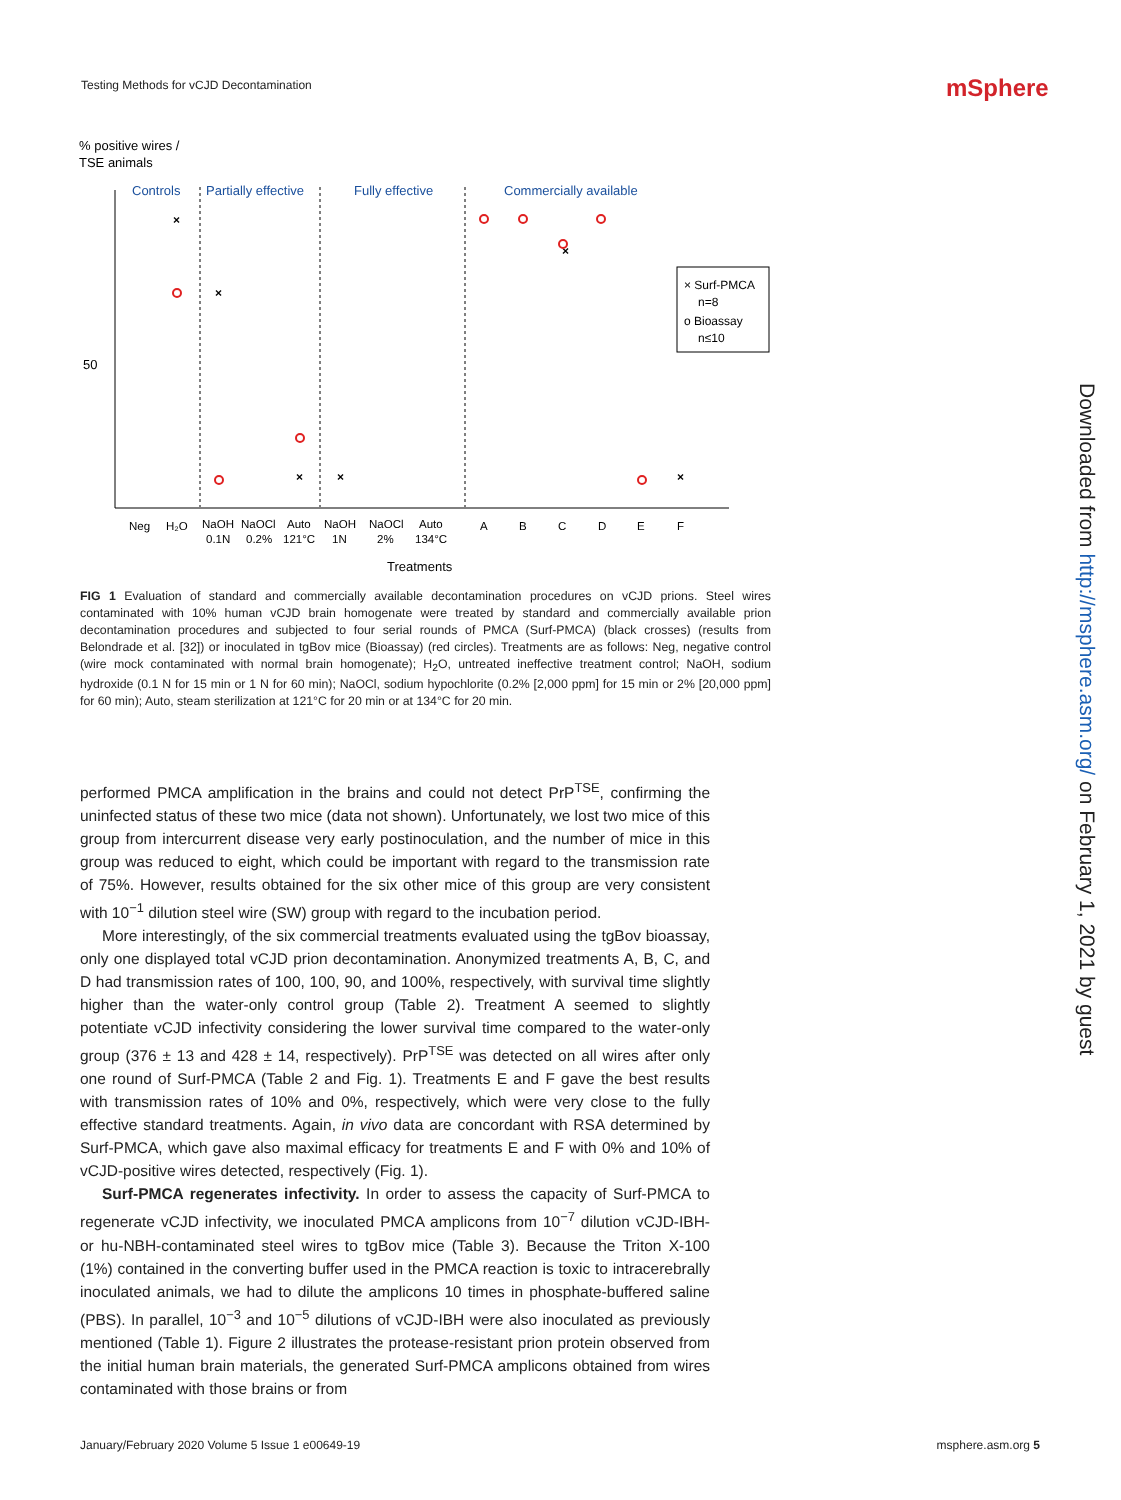Testing Methods for vCJD Decontamination
mSphere
Downloaded from http://msphere.asm.org/ on February 1, 2021 by guest
% positive wires /
TSE animals
Controls
Partially effective
Fully effective
Commercially available
50
×
×
×
×
×
×
× Surf-PMCA
n=8
o Bioassay
n≤10
Neg
H₂O
NaOH
0.1N
NaOCl
0.2%
Auto
121°C
NaOH
1N
NaOCl
2%
Auto
134°C
A
B
C
D
E
F
Treatments
FIG 1 Evaluation of standard and commercially available decontamination procedures on vCJD prions. Steel wires contaminated with 10% human vCJD brain homogenate were treated by standard and commercially available prion decontamination procedures and subjected to four serial rounds of PMCA (Surf-PMCA) (black crosses) (results from Belondrade et al. [32]) or inoculated in tgBov mice (Bioassay) (red circles). Treatments are as follows: Neg, negative control (wire mock contaminated with normal brain homogenate); H<sub>2</sub>O, untreated ineffective treatment control; NaOH, sodium hydroxide (0.1 N for 15 min or 1 N for 60 min); NaOCl, sodium hypochlorite (0.2% [2,000 ppm] for 15 min or 2% [20,000 ppm] for 60 min); Auto, steam sterilization at 121°C for 20 min or at 134°C for 20 min.
performed PMCA amplification in the brains and could not detect PrP<sup>TSE</sup>, confirming the uninfected status of these two mice (data not shown). Unfortunately, we lost two mice of this group from intercurrent disease very early postinoculation, and the number of mice in this group was reduced to eight, which could be important with regard to the transmission rate of 75%. However, results obtained for the six other mice of this group are very consistent with 10<sup>−1</sup> dilution steel wire (SW) group with regard to the incubation period.
More interestingly, of the six commercial treatments evaluated using the tgBov bioassay, only one displayed total vCJD prion decontamination. Anonymized treatments A, B, C, and D had transmission rates of 100, 100, 90, and 100%, respectively, with survival time slightly higher than the water-only control group (Table 2). Treatment A seemed to slightly potentiate vCJD infectivity considering the lower survival time compared to the water-only group (376 ± 13 and 428 ± 14, respectively). PrP<sup>TSE</sup> was detected on all wires after only one round of Surf-PMCA (Table 2 and Fig. 1). Treatments E and F gave the best results with transmission rates of 10% and 0%, respectively, which were very close to the fully effective standard treatments. Again, in vivo data are concordant with RSA determined by Surf-PMCA, which gave also maximal efficacy for treatments E and F with 0% and 10% of vCJD-positive wires detected, respectively (Fig. 1).
Surf-PMCA regenerates infectivity. In order to assess the capacity of Surf-PMCA to regenerate vCJD infectivity, we inoculated PMCA amplicons from 10<sup>−7</sup> dilution vCJD-IBH- or hu-NBH-contaminated steel wires to tgBov mice (Table 3). Because the Triton X-100 (1%) contained in the converting buffer used in the PMCA reaction is toxic to intracerebrally inoculated animals, we had to dilute the amplicons 10 times in phosphate-buffered saline (PBS). In parallel, 10<sup>−3</sup> and 10<sup>−5</sup> dilutions of vCJD-IBH were also inoculated as previously mentioned (Table 1). Figure 2 illustrates the protease-resistant prion protein observed from the initial human brain materials, the generated Surf-PMCA amplicons obtained from wires contaminated with those brains or from
January/February 2020 Volume 5 Issue 1 e00649-19 msphere.asm.org 5